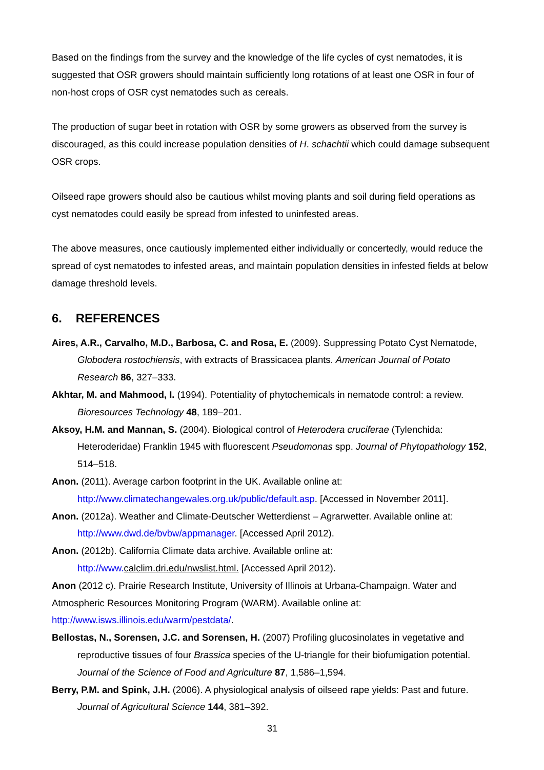Based on the findings from the survey and the knowledge of the life cycles of cyst nematodes, it is suggested that OSR growers should maintain sufficiently long rotations of at least one OSR in four of non-host crops of OSR cyst nematodes such as cereals.
The production of sugar beet in rotation with OSR by some growers as observed from the survey is discouraged, as this could increase population densities of H. schachtii which could damage subsequent OSR crops.
Oilseed rape growers should also be cautious whilst moving plants and soil during field operations as cyst nematodes could easily be spread from infested to uninfested areas.
The above measures, once cautiously implemented either individually or concertedly, would reduce the spread of cyst nematodes to infested areas, and maintain population densities in infested fields at below damage threshold levels.
6. REFERENCES
Aires, A.R., Carvalho, M.D., Barbosa, C. and Rosa, E. (2009). Suppressing Potato Cyst Nematode, Globodera rostochiensis, with extracts of Brassicacea plants. American Journal of Potato Research 86, 327–333.
Akhtar, M. and Mahmood, I. (1994). Potentiality of phytochemicals in nematode control: a review. Bioresources Technology 48, 189–201.
Aksoy, H.M. and Mannan, S. (2004). Biological control of Heterodera cruciferae (Tylenchida: Heteroderidae) Franklin 1945 with fluorescent Pseudomonas spp. Journal of Phytopathology 152, 514–518.
Anon. (2011). Average carbon footprint in the UK. Available online at: http://www.climatechangewales.org.uk/public/default.asp. [Accessed in November 2011].
Anon. (2012a). Weather and Climate-Deutscher Wetterdienst – Agrarwetter. Available online at: http://www.dwd.de/bvbw/appmanager. [Accessed April 2012).
Anon. (2012b). California Climate data archive. Available online at: http://www. calclim.dri.edu/nwslist.html. [Accessed April 2012).
Anon (2012 c). Prairie Research Institute, University of Illinois at Urbana-Champaign. Water and Atmospheric Resources Monitoring Program (WARM). Available online at: http://www.isws.illinois.edu/warm/pestdata/.
Bellostas, N., Sorensen, J.C. and Sorensen, H. (2007) Profiling glucosinolates in vegetative and reproductive tissues of four Brassica species of the U-triangle for their biofumigation potential. Journal of the Science of Food and Agriculture 87, 1,586–1,594.
Berry, P.M. and Spink, J.H. (2006). A physiological analysis of oilseed rape yields: Past and future. Journal of Agricultural Science 144, 381–392.
31